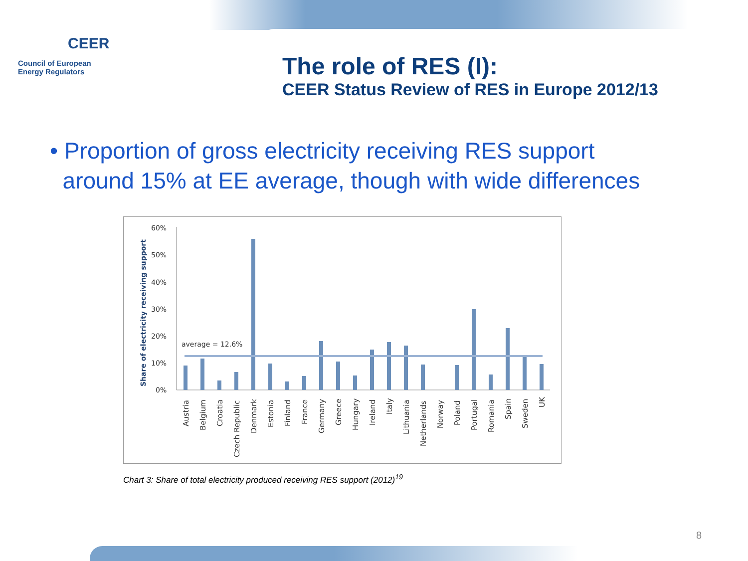CEER
Council of European
Energy Regulators
The role of RES (I):
CEER Status Review of RES in Europe 2012/13
• Proportion of gross electricity receiving RES support
around 15% at EE average, though with wide differences
Share of electricity receiving support
60%
50%
40%
30%
20%
10%
0%
average = 12.6%
Austria
Belgium
Croatia
Czech Republic
Denmark
Estonia
Finland
France
Germany
Greece
Hungary
Ireland
Italy
Lithuania
Netherlands
Norway
Poland
Portugal
Romania
Spain
Sweden
UK
Chart 3: Share of total electricity produced receiving RES support (2012)<sup>19</sup>
8